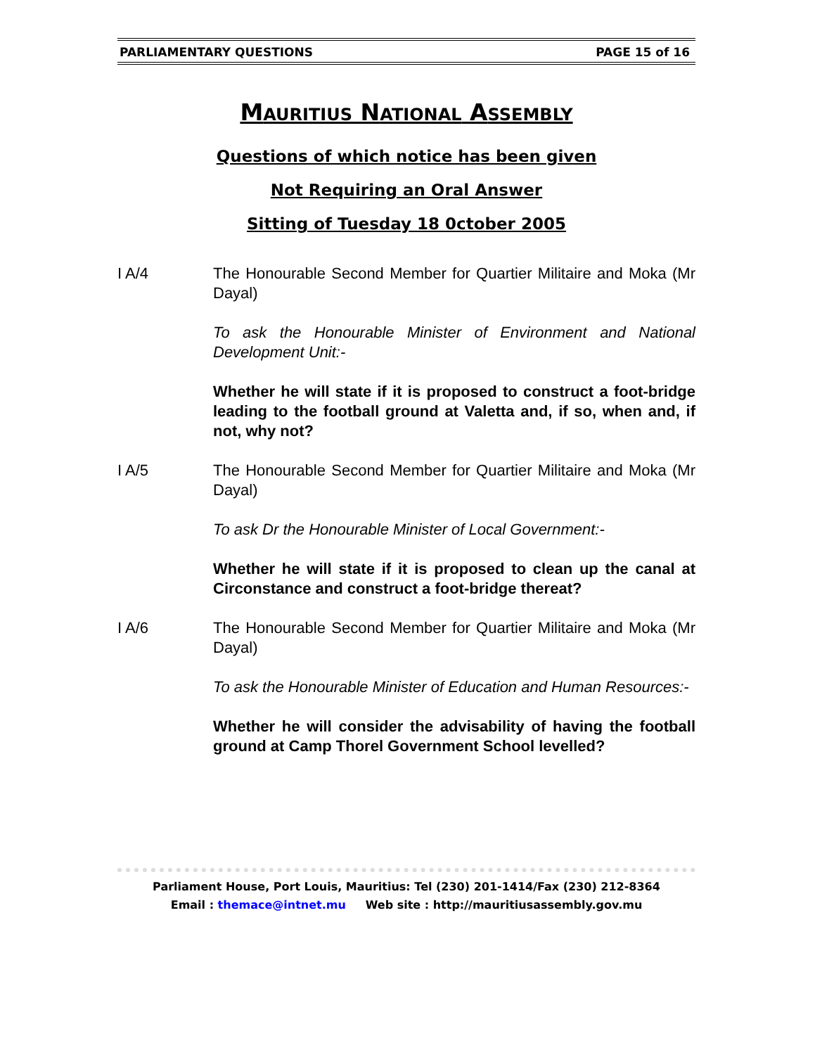PARLIAMENTARY QUESTIONS PAGE 15 of 16
MAURITIUS NATIONAL ASSEMBLY
Questions of which notice has been given
Not Requiring an Oral Answer
Sitting of Tuesday 18 0ctober 2005
I A/4 The Honourable Second Member for Quartier Militaire and Moka (Mr Dayal)
To ask the Honourable Minister of Environment and National Development Unit:-
Whether he will state if it is proposed to construct a foot-bridge leading to the football ground at Valetta and, if so, when and, if not, why not?
I A/5 The Honourable Second Member for Quartier Militaire and Moka (Mr Dayal)
To ask Dr the Honourable Minister of Local Government:-
Whether he will state if it is proposed to clean up the canal at Circonstance and construct a foot-bridge thereat?
I A/6 The Honourable Second Member for Quartier Militaire and Moka (Mr Dayal)
To ask the Honourable Minister of Education and Human Resources:-
Whether he will consider the advisability of having the football ground at Camp Thorel Government School levelled?
Parliament House, Port Louis, Mauritius: Tel (230) 201-1414/Fax (230) 212-8364
Email : themace@intnet.mu Web site : http://mauritiusassembly.gov.mu